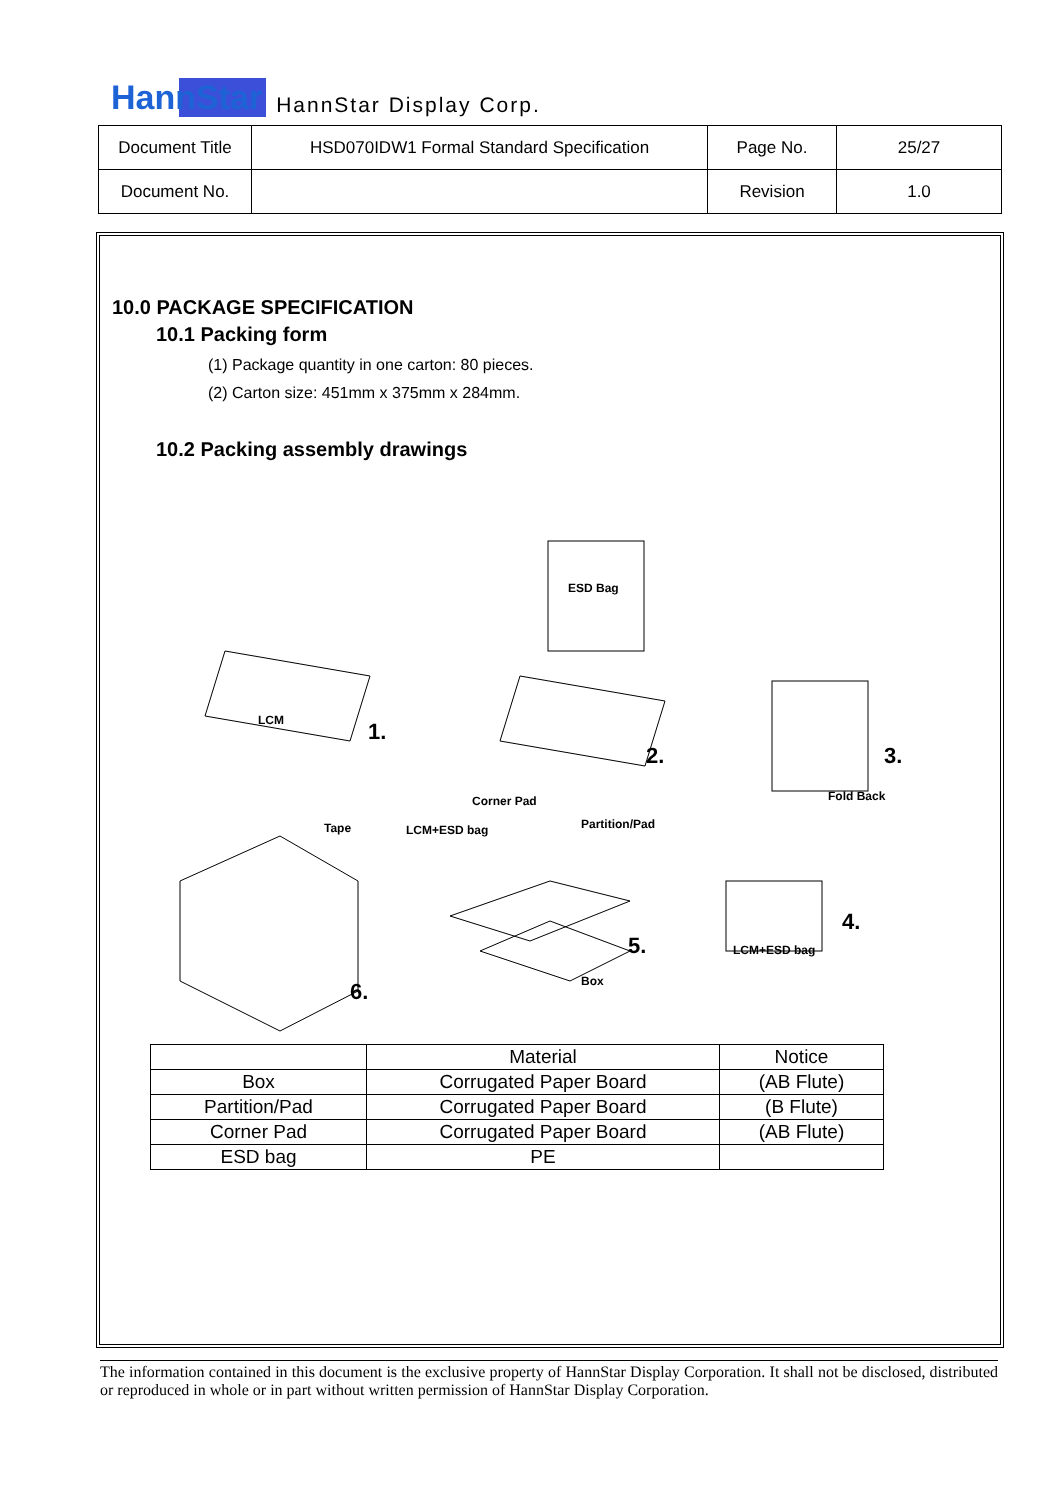HannStar HannStar Display Corp.
| Document Title | HSD070IDW1 Formal Standard Specification | Page No. | 25/27 |
| Document No. | | Revision | 1.0 |
10.0 PACKAGE SPECIFICATION
10.1 Packing form
(1) Package quantity in one carton: 80 pieces.
(2) Carton size: 451mm x 375mm x 284mm.
10.2 Packing assembly drawings
ESD Bag
LCM 1.
2. 3.
Fold Back Corner Pad
Tape LCM+ESD bag Partition/Pad
4.
5. LCM+ESD bag
Box 6.
| | Material | Notice |
| --- | --- | --- |
| Box | Corrugated Paper Board | (AB Flute) |
| Partition/Pad | Corrugated Paper Board | (B Flute) |
| Corner Pad | Corrugated Paper Board | (AB Flute) |
| ESD bag | PE | |
The information contained in this document is the exclusive property of HannStar Display Corporation. It shall not be disclosed, distributed or reproduced in whole or in part without written permission of HannStar Display Corporation.